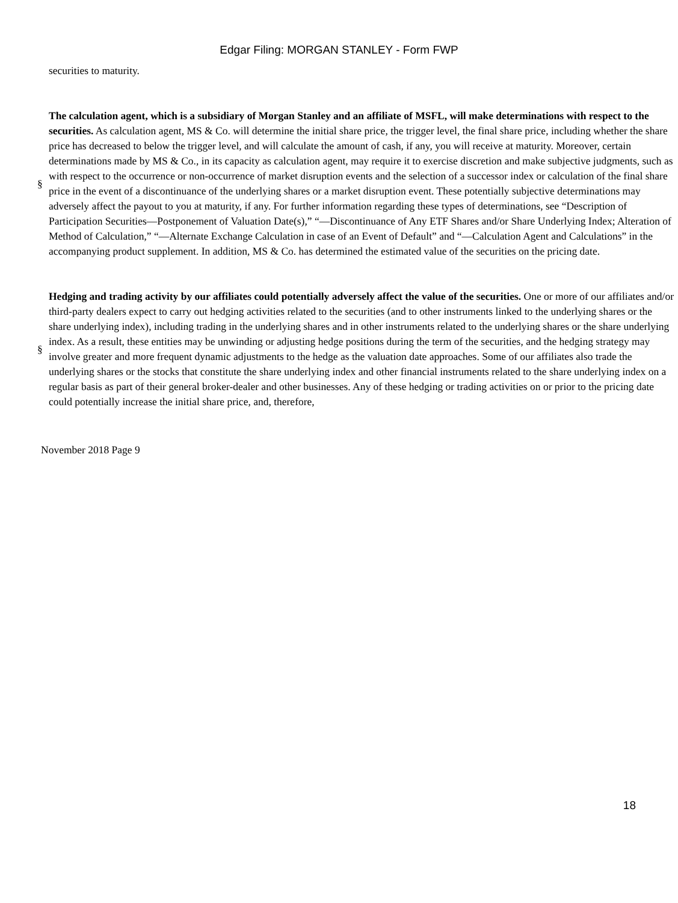Edgar Filing: MORGAN STANLEY - Form FWP
securities to maturity.
§ The calculation agent, which is a subsidiary of Morgan Stanley and an affiliate of MSFL, will make determinations with respect to the securities. As calculation agent, MS & Co. will determine the initial share price, the trigger level, the final share price, including whether the share price has decreased to below the trigger level, and will calculate the amount of cash, if any, you will receive at maturity. Moreover, certain determinations made by MS & Co., in its capacity as calculation agent, may require it to exercise discretion and make subjective judgments, such as with respect to the occurrence or non-occurrence of market disruption events and the selection of a successor index or calculation of the final share price in the event of a discontinuance of the underlying shares or a market disruption event. These potentially subjective determinations may adversely affect the payout to you at maturity, if any. For further information regarding these types of determinations, see “Description of Participation Securities—Postponement of Valuation Date(s),” “—Discontinuance of Any ETF Shares and/or Share Underlying Index; Alteration of Method of Calculation,” “—Alternate Exchange Calculation in case of an Event of Default” and “—Calculation Agent and Calculations” in the accompanying product supplement. In addition, MS & Co. has determined the estimated value of the securities on the pricing date.
§ Hedging and trading activity by our affiliates could potentially adversely affect the value of the securities. One or more of our affiliates and/or third-party dealers expect to carry out hedging activities related to the securities (and to other instruments linked to the underlying shares or the share underlying index), including trading in the underlying shares and in other instruments related to the underlying shares or the share underlying index. As a result, these entities may be unwinding or adjusting hedge positions during the term of the securities, and the hedging strategy may involve greater and more frequent dynamic adjustments to the hedge as the valuation date approaches. Some of our affiliates also trade the underlying shares or the stocks that constitute the share underlying index and other financial instruments related to the share underlying index on a regular basis as part of their general broker-dealer and other businesses. Any of these hedging or trading activities on or prior to the pricing date could potentially increase the initial share price, and, therefore,
November 2018 Page 9
18